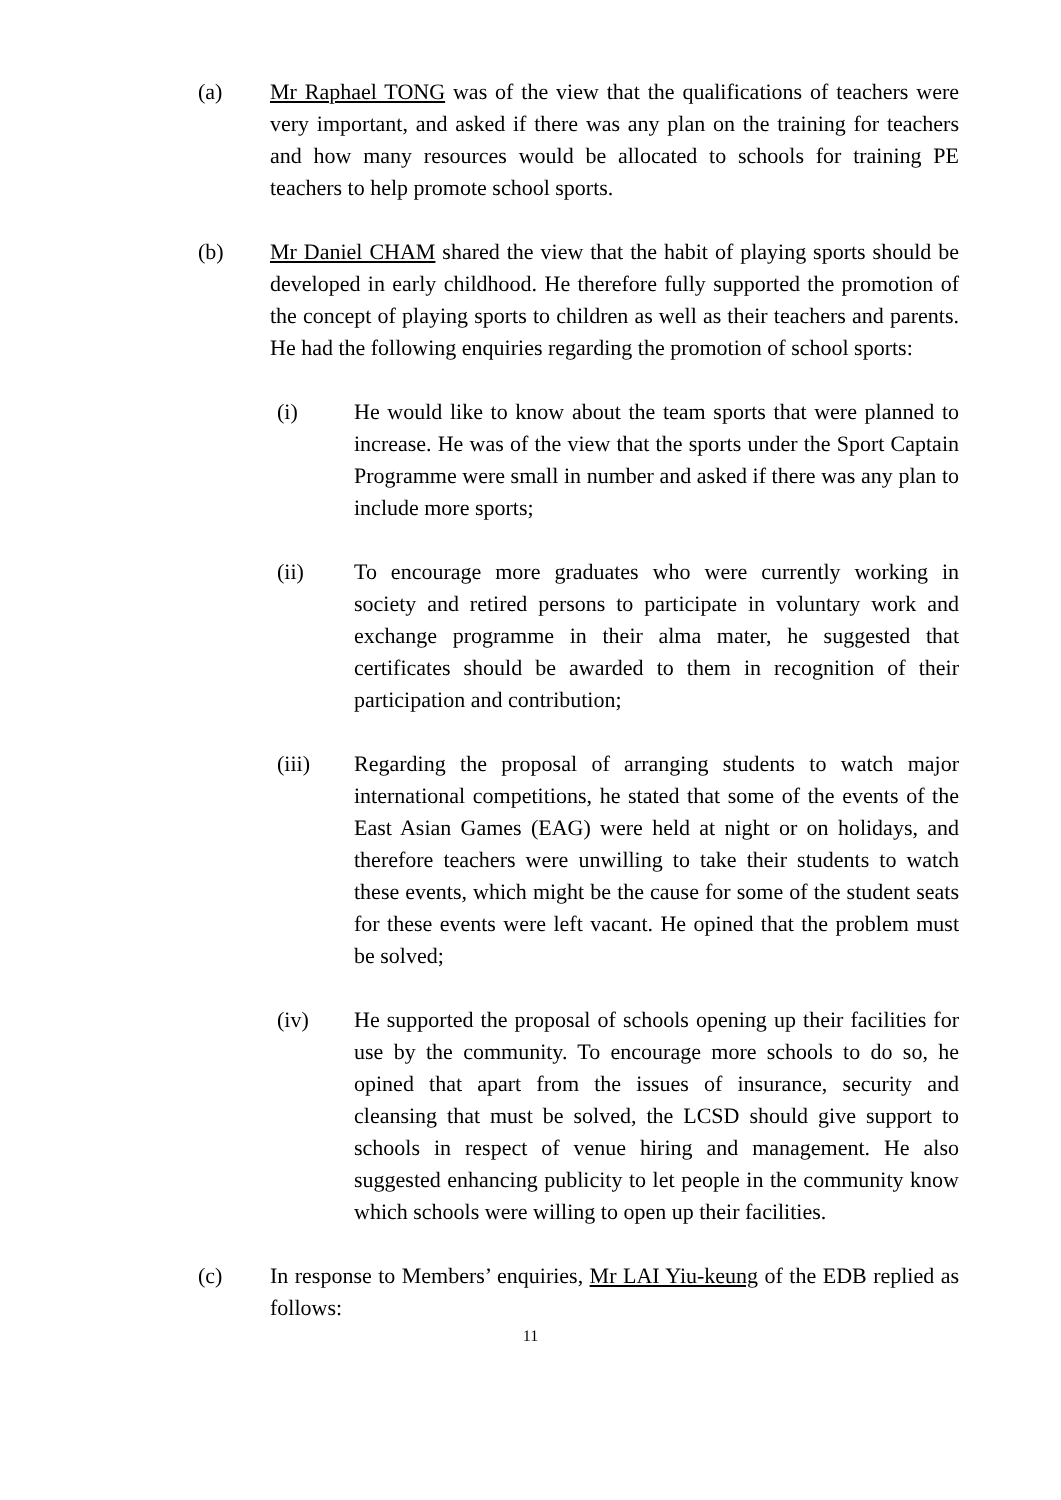(a) Mr Raphael TONG was of the view that the qualifications of teachers were very important, and asked if there was any plan on the training for teachers and how many resources would be allocated to schools for training PE teachers to help promote school sports.
(b) Mr Daniel CHAM shared the view that the habit of playing sports should be developed in early childhood. He therefore fully supported the promotion of the concept of playing sports to children as well as their teachers and parents. He had the following enquiries regarding the promotion of school sports:
(i) He would like to know about the team sports that were planned to increase. He was of the view that the sports under the Sport Captain Programme were small in number and asked if there was any plan to include more sports;
(ii) To encourage more graduates who were currently working in society and retired persons to participate in voluntary work and exchange programme in their alma mater, he suggested that certificates should be awarded to them in recognition of their participation and contribution;
(iii) Regarding the proposal of arranging students to watch major international competitions, he stated that some of the events of the East Asian Games (EAG) were held at night or on holidays, and therefore teachers were unwilling to take their students to watch these events, which might be the cause for some of the student seats for these events were left vacant. He opined that the problem must be solved;
(iv) He supported the proposal of schools opening up their facilities for use by the community. To encourage more schools to do so, he opined that apart from the issues of insurance, security and cleansing that must be solved, the LCSD should give support to schools in respect of venue hiring and management. He also suggested enhancing publicity to let people in the community know which schools were willing to open up their facilities.
(c) In response to Members’ enquiries, Mr LAI Yiu-keung of the EDB replied as follows:
11